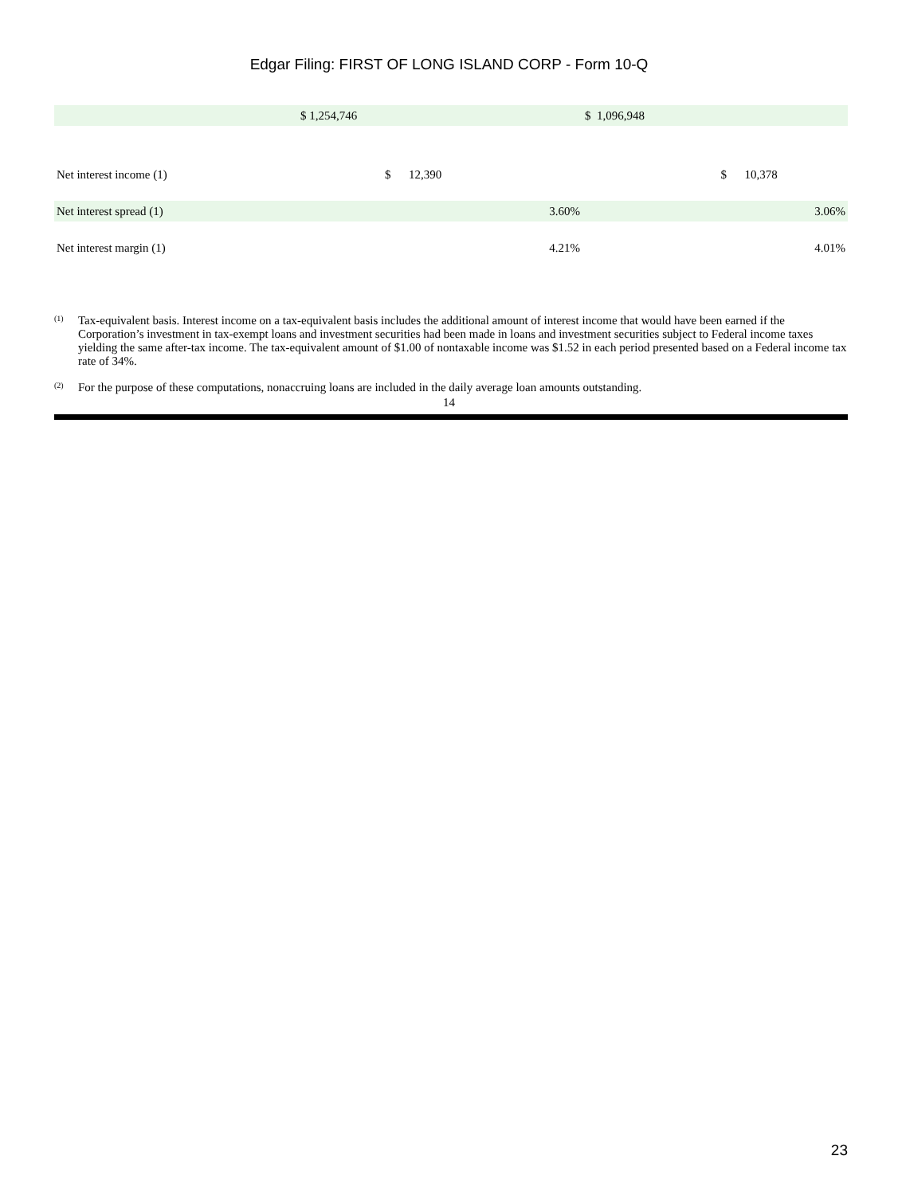Edgar Filing: FIRST OF LONG ISLAND CORP - Form 10-Q
| | $ 1,254,746 | | $ 1,096,948 | |
| Net interest income (1) | | $ 12,390 | | $ 10,378 |
| Net interest spread (1) | | 3.60% | | 3.06% |
| Net interest margin (1) | | 4.21% | | 4.01% |
<sup>(1)</sup>
Tax-equivalent basis. Interest income on a tax-equivalent basis includes the additional amount of interest income that would have been earned if the Corporation’s investment in tax-exempt loans and investment securities had been made in loans and investment securities subject to Federal income taxes yielding the same after-tax income. The tax-equivalent amount of $1.00 of nontaxable income was $1.52 in each period presented based on a Federal income tax rate of 34%.
<sup>(2)</sup>
For the purpose of these computations, nonaccruing loans are included in the daily average loan amounts outstanding.
14
23